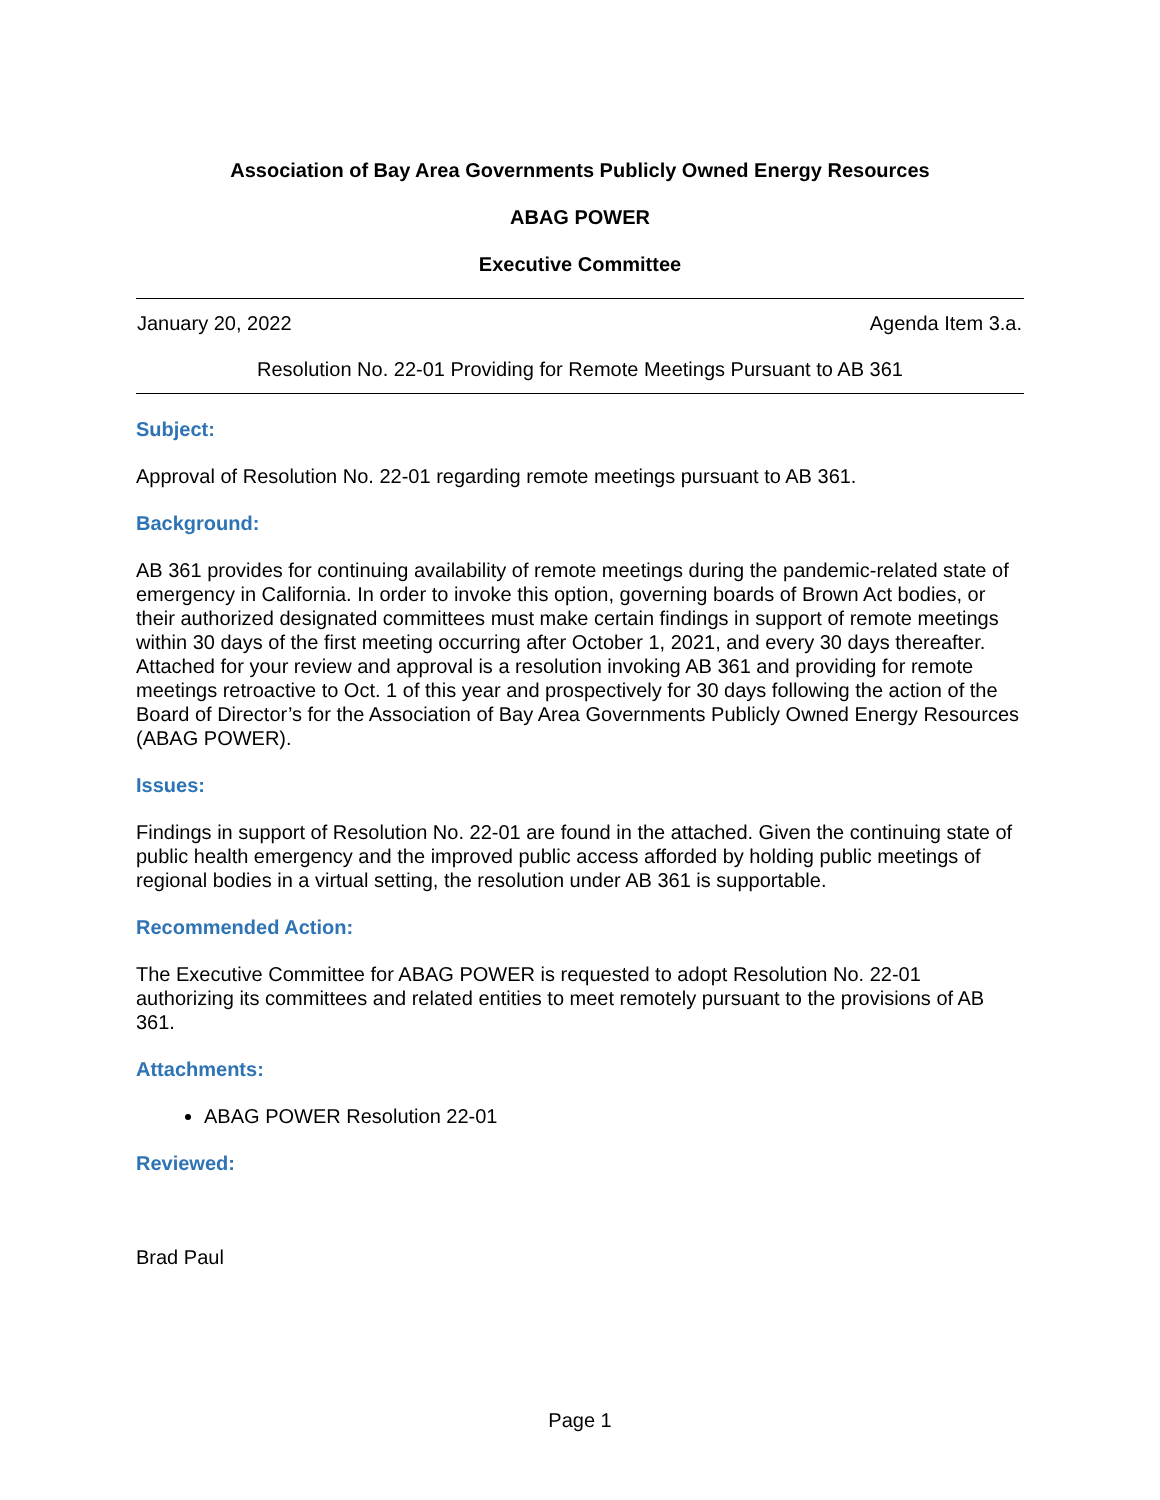Association of Bay Area Governments Publicly Owned Energy Resources
ABAG POWER
Executive Committee
January 20, 2022 Agenda Item 3.a.
Resolution No. 22-01 Providing for Remote Meetings Pursuant to AB 361
Subject:
Approval of Resolution No. 22-01 regarding remote meetings pursuant to AB 361.
Background:
AB 361 provides for continuing availability of remote meetings during the pandemic-related state of emergency in California. In order to invoke this option, governing boards of Brown Act bodies, or their authorized designated committees must make certain findings in support of remote meetings within 30 days of the first meeting occurring after October 1, 2021, and every 30 days thereafter. Attached for your review and approval is a resolution invoking AB 361 and providing for remote meetings retroactive to Oct. 1 of this year and prospectively for 30 days following the action of the Board of Director’s for the Association of Bay Area Governments Publicly Owned Energy Resources (ABAG POWER).
Issues:
Findings in support of Resolution No. 22-01 are found in the attached. Given the continuing state of public health emergency and the improved public access afforded by holding public meetings of regional bodies in a virtual setting, the resolution under AB 361 is supportable.
Recommended Action:
The Executive Committee for ABAG POWER is requested to adopt Resolution No. 22-01 authorizing its committees and related entities to meet remotely pursuant to the provisions of AB 361.
Attachments:
ABAG POWER Resolution 22-01
Reviewed:
Brad Paul
Page 1